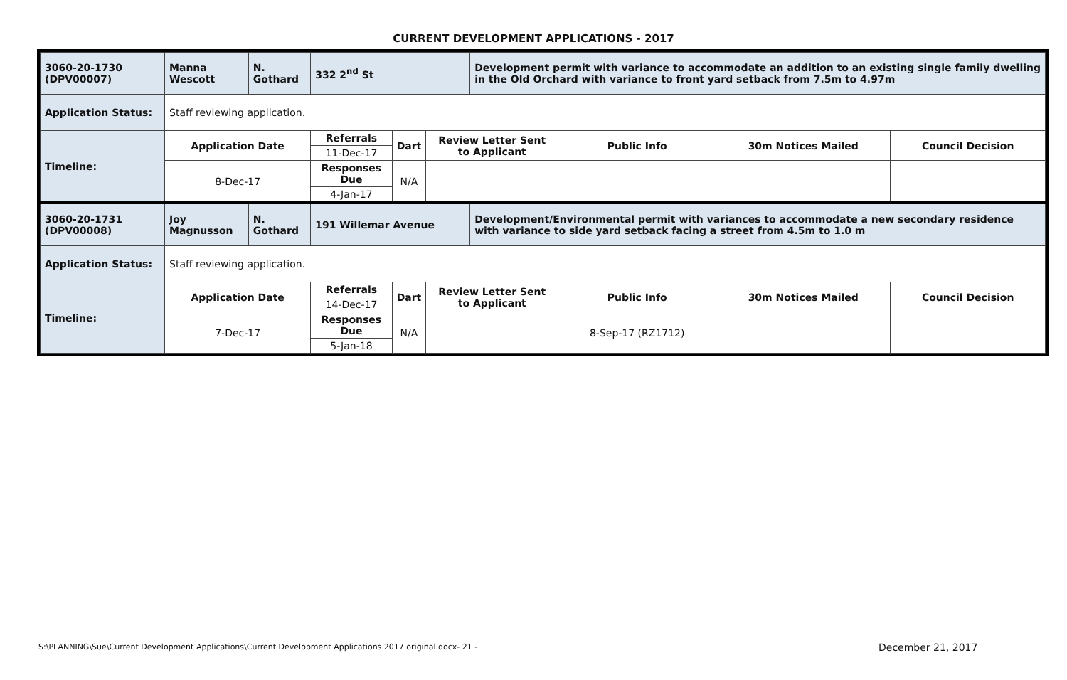CURRENT DEVELOPMENT APPLICATIONS - 2017
| 3060-20-1730 (DPV00007) | Manna Wescott | N. Gothard | 332 2<sup>nd</sup> St | | | Development permit with variance to accommodate an addition to an existing single family dwelling in the Old Orchard with variance to front yard setback from 7.5m to 4.97m | | | |
| Application Status: | Staff reviewing application. | | | | | | | | |
| Timeline: | Application Date | | Referrals | Dart | Review Letter Sent to Applicant | | Public Info | 30m Notices Mailed | Council Decision |
| | | | 11-Dec-17 | | | | | | |
| | 8-Dec-17 | | Responses Due | N/A | | | | | |
| | | | 4-Jan-17 | | | | | | |
| 3060-20-1731 (DPV00008) | Joy Magnusson | N. Gothard | 191 Willemar Avenue | | | Development/Environmental permit with variances to accommodate a new secondary residence with variance to side yard setback facing a street from 4.5m to 1.0 m | | | |
| Application Status: | Staff reviewing application. | | | | | | | | |
| Timeline: | Application Date | | Referrals | Dart | Review Letter Sent to Applicant | | Public Info | 30m Notices Mailed | Council Decision |
| | | | 14-Dec-17 | | | | | | |
| | 7-Dec-17 | | Responses Due | N/A | | | 8-Sep-17 (RZ1712) | | |
| | | | 5-Jan-18 | | | | | | |
S:\PLANNING\Sue\Current Development Applications\Current Development Applications 2017 original.docx- 21 -
December 21, 2017